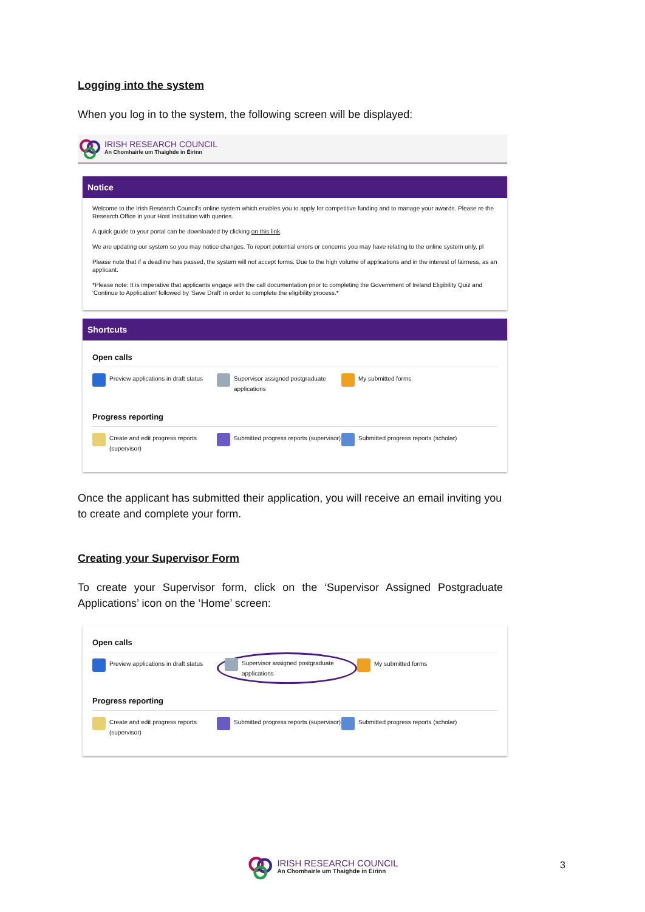Logging into the system
When you log in to the system, the following screen will be displayed:
IRISH RESEARCH COUNCIL
An Chomhairle um Thaighde in Éirinn
Notice
Welcome to the Irish Research Council's online system which enables you to apply for competitive funding and to manage your awards. Please re the Research Office in your Host Institution with queries.
A quick guide to your portal can be downloaded by clicking on this link.
We are updating our system so you may notice changes. To report potential errors or concerns you may have relating to the online system only, pl
Please note that if a deadline has passed, the system will not accept forms. Due to the high volume of applications and in the interest of fairness, as an applicant.
*Please note: It is imperative that applicants engage with the call documentation prior to completing the Government of Ireland Eligibility Quiz and 'Continue to Application' followed by 'Save Draft' in order to complete the eligibility process.*
Shortcuts
Open calls
Preview applications in draft status
Supervisor assigned postgraduate applications
My submitted forms
Progress reporting
Create and edit progress reports (supervisor)
Submitted progress reports (supervisor)
Submitted progress reports (scholar)
Once the applicant has submitted their application, you will receive an email inviting you to create and complete your form.
Creating your Supervisor Form
To create your Supervisor form, click on the ‘Supervisor Assigned Postgraduate Applications’ icon on the ‘Home’ screen:
Open calls
Preview applications in draft status
Supervisor assigned postgraduate applications
My submitted forms
Progress reporting
Create and edit progress reports (supervisor)
Submitted progress reports (supervisor)
Submitted progress reports (scholar)
IRISH RESEARCH COUNCIL
An Chomhairle um Thaighde in Éirinn
3